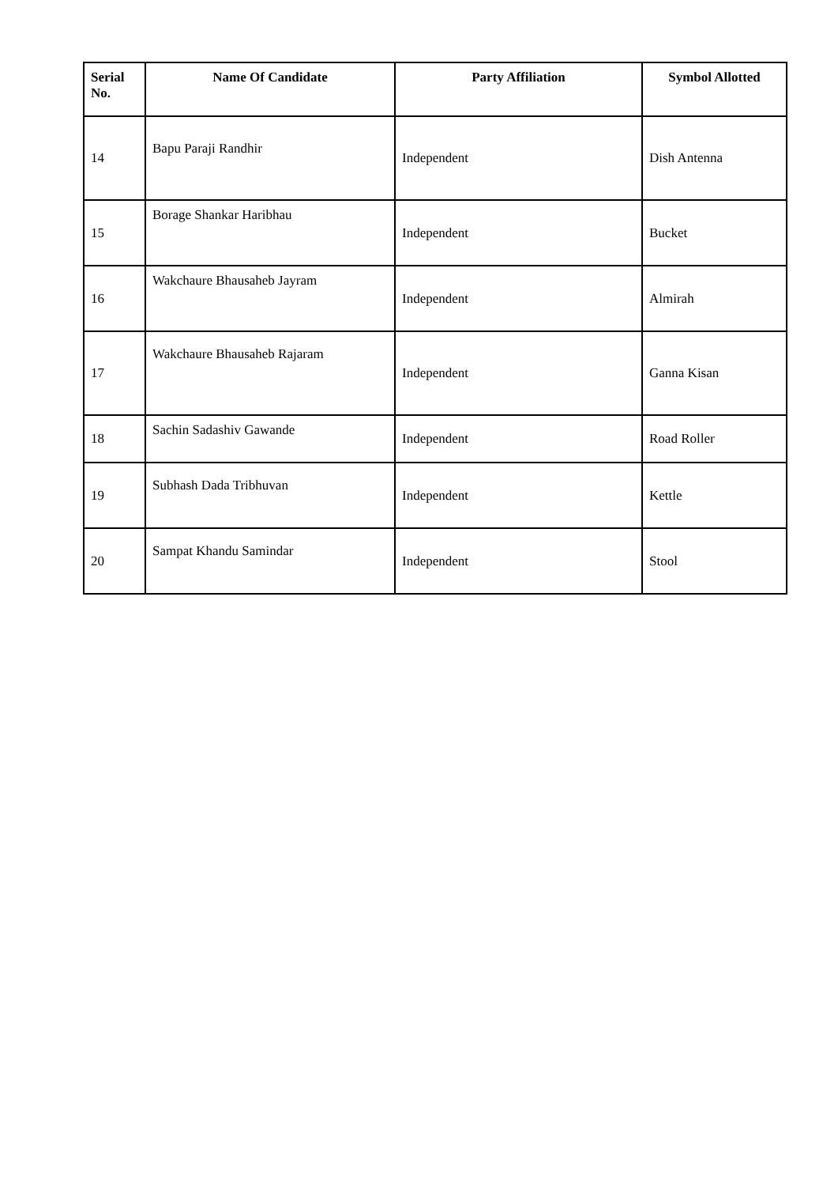| Serial No. | Name Of Candidate | Party Affiliation | Symbol Allotted |
| --- | --- | --- | --- |
| 14 | Bapu Paraji Randhir | Independent | Dish Antenna |
| 15 | Borage Shankar Haribhau | Independent | Bucket |
| 16 | Wakchaure Bhausaheb Jayram | Independent | Almirah |
| 17 | Wakchaure Bhausaheb Rajaram | Independent | Ganna Kisan |
| 18 | Sachin Sadashiv Gawande | Independent | Road Roller |
| 19 | Subhash Dada Tribhuvan | Independent | Kettle |
| 20 | Sampat Khandu Samindar | Independent | Stool |